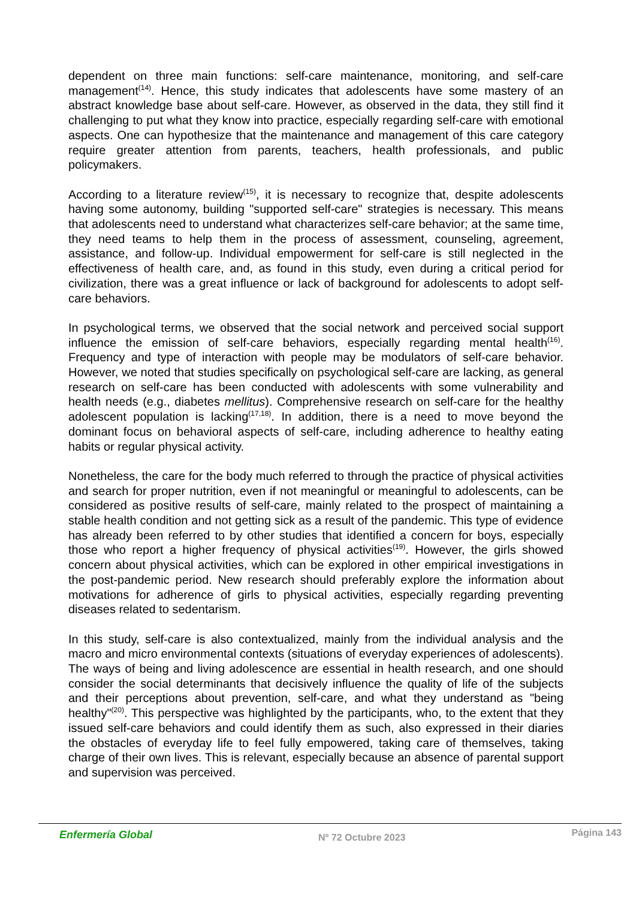dependent on three main functions: self-care maintenance, monitoring, and self-care management<sup>(14)</sup>. Hence, this study indicates that adolescents have some mastery of an abstract knowledge base about self-care. However, as observed in the data, they still find it challenging to put what they know into practice, especially regarding self-care with emotional aspects. One can hypothesize that the maintenance and management of this care category require greater attention from parents, teachers, health professionals, and public policymakers.
According to a literature review<sup>(15)</sup>, it is necessary to recognize that, despite adolescents having some autonomy, building "supported self-care" strategies is necessary. This means that adolescents need to understand what characterizes self-care behavior; at the same time, they need teams to help them in the process of assessment, counseling, agreement, assistance, and follow-up. Individual empowerment for self-care is still neglected in the effectiveness of health care, and, as found in this study, even during a critical period for civilization, there was a great influence or lack of background for adolescents to adopt self-care behaviors.
In psychological terms, we observed that the social network and perceived social support influence the emission of self-care behaviors, especially regarding mental health<sup>(16)</sup>. Frequency and type of interaction with people may be modulators of self-care behavior. However, we noted that studies specifically on psychological self-care are lacking, as general research on self-care has been conducted with adolescents with some vulnerability and health needs (e.g., diabetes mellitus). Comprehensive research on self-care for the healthy adolescent population is lacking<sup>(17,18)</sup>. In addition, there is a need to move beyond the dominant focus on behavioral aspects of self-care, including adherence to healthy eating habits or regular physical activity.
Nonetheless, the care for the body much referred to through the practice of physical activities and search for proper nutrition, even if not meaningful or meaningful to adolescents, can be considered as positive results of self-care, mainly related to the prospect of maintaining a stable health condition and not getting sick as a result of the pandemic. This type of evidence has already been referred to by other studies that identified a concern for boys, especially those who report a higher frequency of physical activities<sup>(19)</sup>. However, the girls showed concern about physical activities, which can be explored in other empirical investigations in the post-pandemic period. New research should preferably explore the information about motivations for adherence of girls to physical activities, especially regarding preventing diseases related to sedentarism.
In this study, self-care is also contextualized, mainly from the individual analysis and the macro and micro environmental contexts (situations of everyday experiences of adolescents). The ways of being and living adolescence are essential in health research, and one should consider the social determinants that decisively influence the quality of life of the subjects and their perceptions about prevention, self-care, and what they understand as "being healthy"<sup>(20)</sup>. This perspective was highlighted by the participants, who, to the extent that they issued self-care behaviors and could identify them as such, also expressed in their diaries the obstacles of everyday life to feel fully empowered, taking care of themselves, taking charge of their own lives. This is relevant, especially because an absence of parental support and supervision was perceived.
Enfermería Global Nº 72 Octubre 2023 Página 143